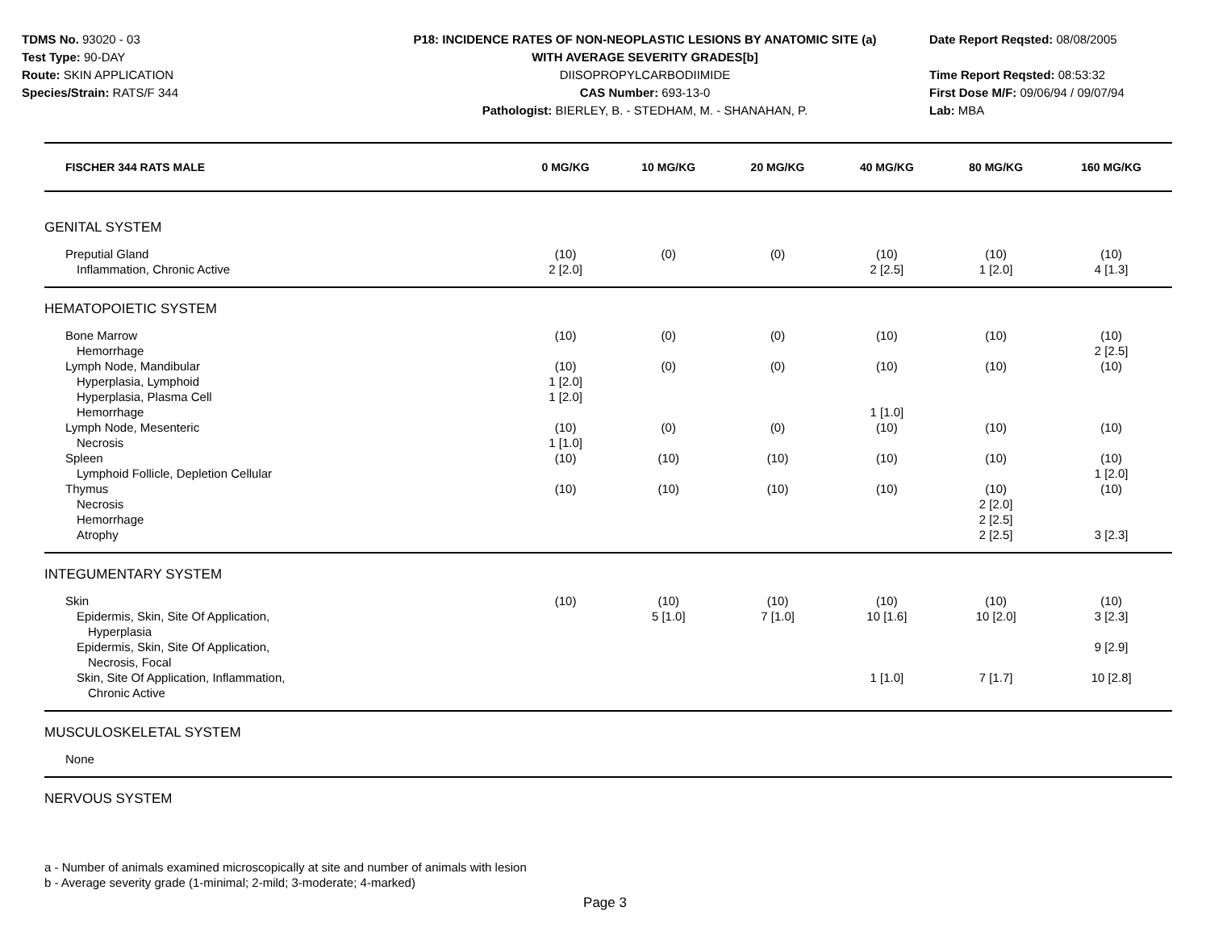TDMS No. 93020 - 03
Test Type: 90-DAY
Route: SKIN APPLICATION
Species/Strain: RATS/F 344
P18: INCIDENCE RATES OF NON-NEOPLASTIC LESIONS BY ANATOMIC SITE (a)
WITH AVERAGE SEVERITY GRADES[b]
DIISOPROPYLCARBODIIMIDE
CAS Number: 693-13-0
Pathologist: BIERLEY, B. - STEDHAM, M. - SHANAHAN, P.
Date Report Reqsted: 08/08/2005
Time Report Reqsted: 08:53:32
First Dose M/F: 09/06/94 / 09/07/94
Lab: MBA
| FISCHER 344 RATS MALE | 0 MG/KG | 10 MG/KG | 20 MG/KG | 40 MG/KG | 80 MG/KG | 160 MG/KG |
| --- | --- | --- | --- | --- | --- | --- |
| GENITAL SYSTEM | | | | | | |
| Preputial Gland | (10) | (0) | (0) | (10) | (10) | (10) |
| Inflammation, Chronic Active | 2 [2.0] | | | 2 [2.5] | 1 [2.0] | 4 [1.3] |
| HEMATOPOIETIC SYSTEM | | | | | | |
| Bone Marrow | (10) | (0) | (0) | (10) | (10) | (10) |
| Hemorrhage | | | | | | 2 [2.5] |
| Lymph Node, Mandibular | (10) | (0) | (0) | (10) | (10) | (10) |
| Hyperplasia, Lymphoid | 1 [2.0] | | | | | |
| Hyperplasia, Plasma Cell | 1 [2.0] | | | | | |
| Hemorrhage | | | | 1 [1.0] | | |
| Lymph Node, Mesenteric | (10) | (0) | (0) | (10) | (10) | (10) |
| Necrosis | 1 [1.0] | | | | | |
| Spleen | (10) | (10) | (10) | (10) | (10) | (10) |
| Lymphoid Follicle, Depletion Cellular | | | | | | 1 [2.0] |
| Thymus | (10) | (10) | (10) | (10) | (10) | (10) |
| Necrosis | | | | | 2 [2.0] | |
| Hemorrhage | | | | | 2 [2.5] | |
| Atrophy | | | | | 2 [2.5] | 3 [2.3] |
| INTEGUMENTARY SYSTEM | | | | | | |
| Skin | (10) | (10) | (10) | (10) | (10) | (10) |
| Epidermis, Skin, Site Of Application, Hyperplasia | | 5 [1.0] | 7 [1.0] | 10 [1.6] | 10 [2.0] | 3 [2.3] |
| Epidermis, Skin, Site Of Application, Necrosis, Focal | | | | | | 9 [2.9] |
| Skin, Site Of Application, Inflammation, Chronic Active | | | | 1 [1.0] | 7 [1.7] | 10 [2.8] |
| MUSCULOSKELETAL SYSTEM | | | | | | |
| None | | | | | | |
| NERVOUS SYSTEM | | | | | | |
a - Number of animals examined microscopically at site and number of animals with lesion
b - Average severity grade (1-minimal; 2-mild; 3-moderate; 4-marked)
Page 3